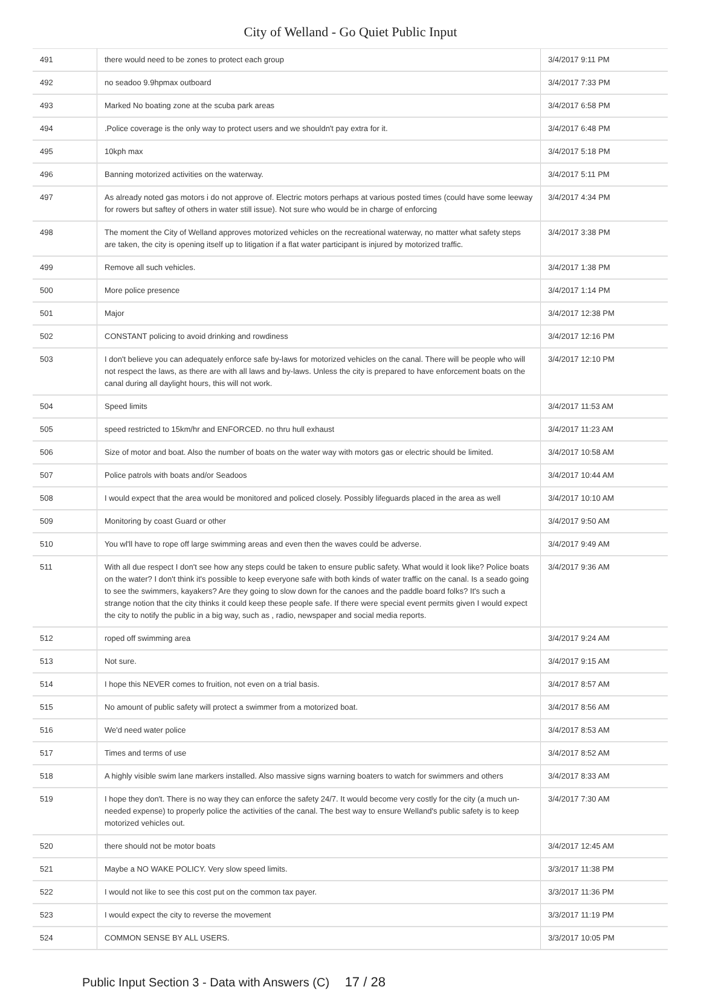City of Welland - Go Quiet Public Input
| 491 | there would need to be zones to protect each group | 3/4/2017 9:11 PM |
| 492 | no seadoo 9.9hpmax outboard | 3/4/2017 7:33 PM |
| 493 | Marked No boating zone at the scuba park areas | 3/4/2017 6:58 PM |
| 494 | .Police coverage is the only way to protect users and we shouldn't pay extra for it. | 3/4/2017 6:48 PM |
| 495 | 10kph max | 3/4/2017 5:18 PM |
| 496 | Banning motorized activities on the waterway. | 3/4/2017 5:11 PM |
| 497 | As already noted gas motors i do not approve of. Electric motors perhaps at various posted times (could have some leeway for rowers but saftey of others in water still issue). Not sure who would be in charge of enforcing | 3/4/2017 4:34 PM |
| 498 | The moment the City of Welland approves motorized vehicles on the recreational waterway, no matter what safety steps are taken, the city is opening itself up to litigation if a flat water participant is injured by motorized traffic. | 3/4/2017 3:38 PM |
| 499 | Remove all such vehicles. | 3/4/2017 1:38 PM |
| 500 | More police presence | 3/4/2017 1:14 PM |
| 501 | Major | 3/4/2017 12:38 PM |
| 502 | CONSTANT policing to avoid drinking and rowdiness | 3/4/2017 12:16 PM |
| 503 | I don't believe you can adequately enforce safe by-laws for motorized vehicles on the canal. There will be people who will not respect the laws, as there are with all laws and by-laws. Unless the city is prepared to have enforcement boats on the canal during all daylight hours, this will not work. | 3/4/2017 12:10 PM |
| 504 | Speed limits | 3/4/2017 11:53 AM |
| 505 | speed restricted to 15km/hr and ENFORCED. no thru hull exhaust | 3/4/2017 11:23 AM |
| 506 | Size of motor and boat. Also the number of boats on the water way with motors gas or electric should be limited. | 3/4/2017 10:58 AM |
| 507 | Police patrols with boats and/or Seadoos | 3/4/2017 10:44 AM |
| 508 | I would expect that the area would be monitored and policed closely. Possibly lifeguards placed in the area as well | 3/4/2017 10:10 AM |
| 509 | Monitoring by coast Guard or other | 3/4/2017 9:50 AM |
| 510 | You wl'll have to rope off large swimming areas and even then the waves could be adverse. | 3/4/2017 9:49 AM |
| 511 | With all due respect I don't see how any steps could be taken to ensure public safety. What would it look like? Police boats on the water? I don't think it's possible to keep everyone safe with both kinds of water traffic on the canal. Is a seado going to see the swimmers, kayakers? Are they going to slow down for the canoes and the paddle board folks? It's such a strange notion that the city thinks it could keep these people safe. If there were special event permits given I would expect the city to notify the public in a big way, such as , radio, newspaper and social media reports. | 3/4/2017 9:36 AM |
| 512 | roped off swimming area | 3/4/2017 9:24 AM |
| 513 | Not sure. | 3/4/2017 9:15 AM |
| 514 | I hope this NEVER comes to fruition, not even on a trial basis. | 3/4/2017 8:57 AM |
| 515 | No amount of public safety will protect a swimmer from a motorized boat. | 3/4/2017 8:56 AM |
| 516 | We'd need water police | 3/4/2017 8:53 AM |
| 517 | Times and terms of use | 3/4/2017 8:52 AM |
| 518 | A highly visible swim lane markers installed. Also massive signs warning boaters to watch for swimmers and others | 3/4/2017 8:33 AM |
| 519 | I hope they don't. There is no way they can enforce the safety 24/7. It would become very costly for the city (a much un-needed expense) to properly police the activities of the canal. The best way to ensure Welland's public safety is to keep motorized vehicles out. | 3/4/2017 7:30 AM |
| 520 | there should not be motor boats | 3/4/2017 12:45 AM |
| 521 | Maybe a NO WAKE POLICY. Very slow speed limits. | 3/3/2017 11:38 PM |
| 522 | I would not like to see this cost put on the common tax payer. | 3/3/2017 11:36 PM |
| 523 | I would expect the city to reverse the movement | 3/3/2017 11:19 PM |
| 524 | COMMON SENSE BY ALL USERS. | 3/3/2017 10:05 PM |
Public Input Section 3 - Data with Answers (C) 17 / 28